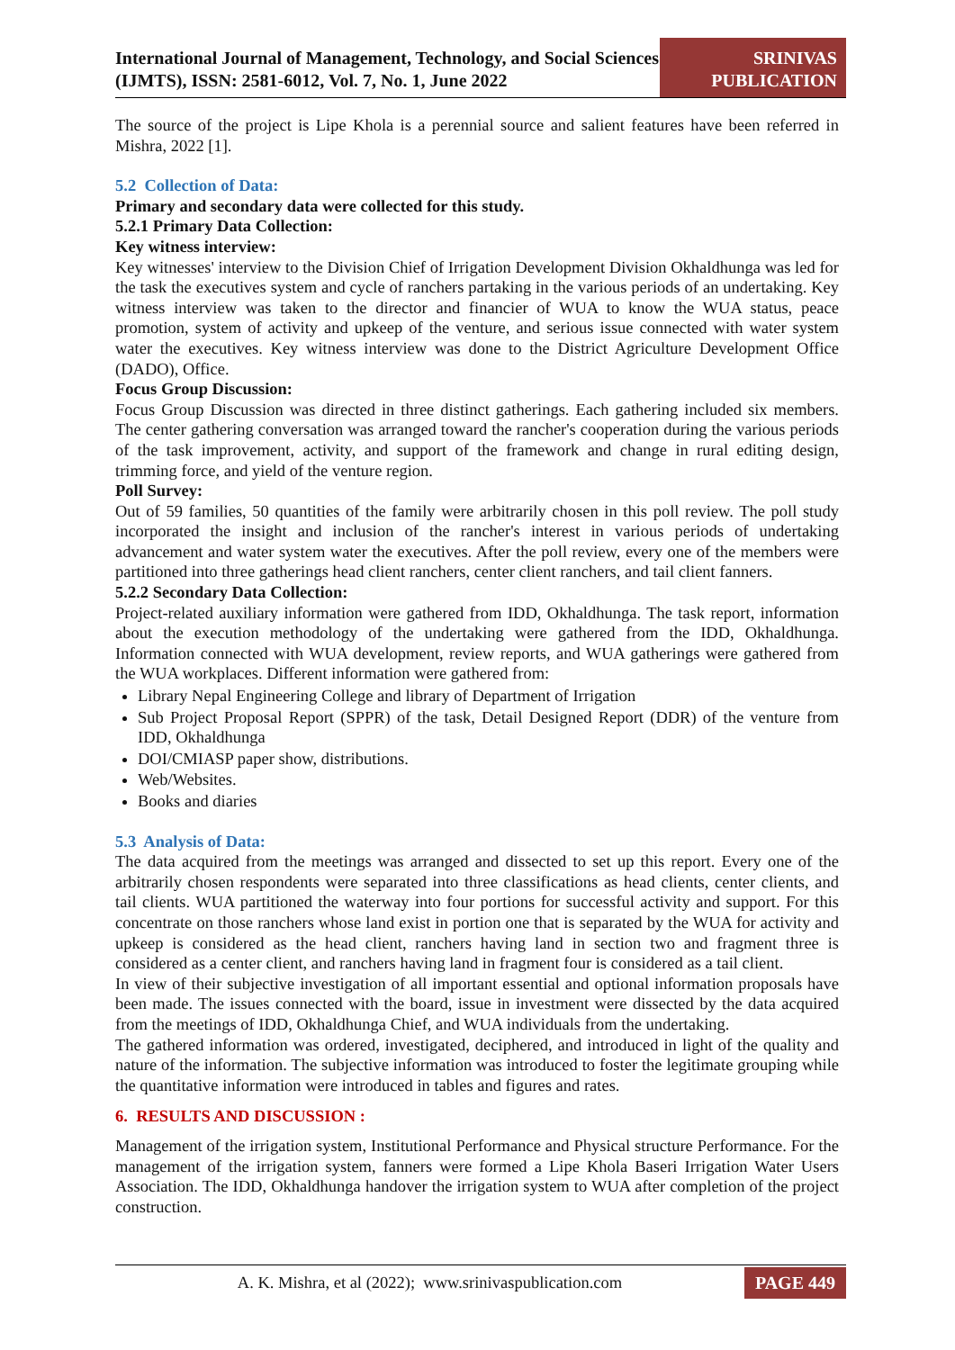International Journal of Management, Technology, and Social Sciences (IJMTS), ISSN: 2581-6012, Vol. 7, No. 1, June 2022
SRINIVAS
PUBLICATION
The source of the project is Lipe Khola is a perennial source and salient features have been referred in Mishra, 2022 [1].
5.2 Collection of Data:
Primary and secondary data were collected for this study.
5.2.1 Primary Data Collection:
Key witness interview:
Key witnesses' interview to the Division Chief of Irrigation Development Division Okhaldhunga was led for the task the executives system and cycle of ranchers partaking in the various periods of an undertaking. Key witness interview was taken to the director and financier of WUA to know the WUA status, peace promotion, system of activity and upkeep of the venture, and serious issue connected with water system water the executives. Key witness interview was done to the District Agriculture Development Office (DADO), Office.
Focus Group Discussion:
Focus Group Discussion was directed in three distinct gatherings. Each gathering included six members. The center gathering conversation was arranged toward the rancher's cooperation during the various periods of the task improvement, activity, and support of the framework and change in rural editing design, trimming force, and yield of the venture region.
Poll Survey:
Out of 59 families, 50 quantities of the family were arbitrarily chosen in this poll review. The poll study incorporated the insight and inclusion of the rancher's interest in various periods of undertaking advancement and water system water the executives. After the poll review, every one of the members were partitioned into three gatherings head client ranchers, center client ranchers, and tail client fanners.
5.2.2 Secondary Data Collection:
Project-related auxiliary information were gathered from IDD, Okhaldhunga. The task report, information about the execution methodology of the undertaking were gathered from the IDD, Okhaldhunga. Information connected with WUA development, review reports, and WUA gatherings were gathered from the WUA workplaces. Different information were gathered from:
Library Nepal Engineering College and library of Department of Irrigation
Sub Project Proposal Report (SPPR) of the task, Detail Designed Report (DDR) of the venture from IDD, Okhaldhunga
DOI/CMIASP paper show, distributions.
Web/Websites.
Books and diaries
5.3 Analysis of Data:
The data acquired from the meetings was arranged and dissected to set up this report. Every one of the arbitrarily chosen respondents were separated into three classifications as head clients, center clients, and tail clients. WUA partitioned the waterway into four portions for successful activity and support. For this concentrate on those ranchers whose land exist in portion one that is separated by the WUA for activity and upkeep is considered as the head client, ranchers having land in section two and fragment three is considered as a center client, and ranchers having land in fragment four is considered as a tail client.
In view of their subjective investigation of all important essential and optional information proposals have been made. The issues connected with the board, issue in investment were dissected by the data acquired from the meetings of IDD, Okhaldhunga Chief, and WUA individuals from the undertaking.
The gathered information was ordered, investigated, deciphered, and introduced in light of the quality and nature of the information. The subjective information was introduced to foster the legitimate grouping while the quantitative information were introduced in tables and figures and rates.
6. RESULTS AND DISCUSSION :
Management of the irrigation system, Institutional Performance and Physical structure Performance. For the management of the irrigation system, fanners were formed a Lipe Khola Baseri Irrigation Water Users Association. The IDD, Okhaldhunga handover the irrigation system to WUA after completion of the project construction.
A. K. Mishra, et al (2022); www.srinivaspublication.com
PAGE 449